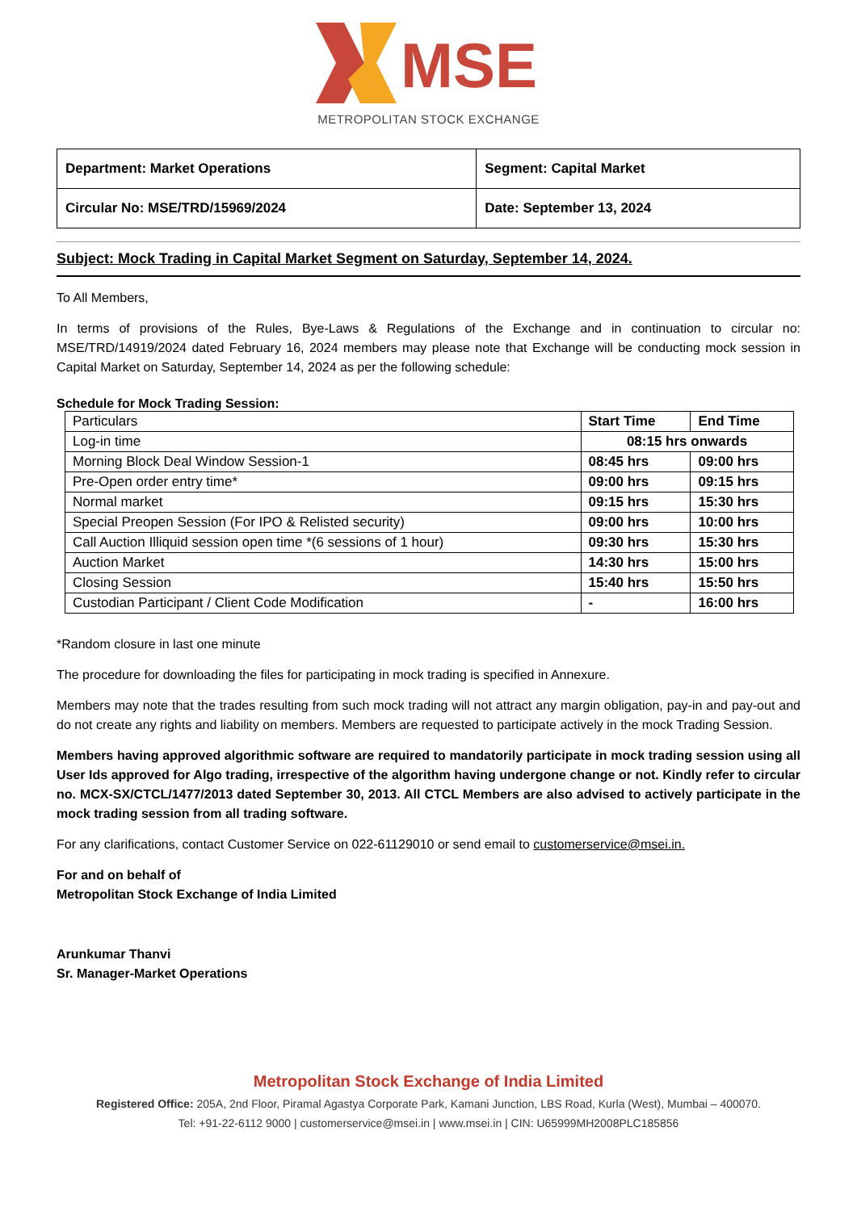MSE
METROPOLITAN STOCK EXCHANGE
| Department: Market Operations | Segment: Capital Market |
| Circular No: MSE/TRD/15969/2024 | Date: September 13, 2024 |
Subject: Mock Trading in Capital Market Segment on Saturday, September 14, 2024.
To All Members,
In terms of provisions of the Rules, Bye-Laws & Regulations of the Exchange and in continuation to circular no: MSE/TRD/14919/2024 dated February 16, 2024 members may please note that Exchange will be conducting mock session in Capital Market on Saturday, September 14, 2024 as per the following schedule:
Schedule for Mock Trading Session:
| Particulars | Start Time | End Time |
| --- | --- | --- |
| Log-in time | 08:15 hrs onwards | |
| Morning Block Deal Window Session-1 | 08:45 hrs | 09:00 hrs |
| Pre-Open order entry time* | 09:00 hrs | 09:15 hrs |
| Normal market | 09:15 hrs | 15:30 hrs |
| Special Preopen Session (For IPO & Relisted security) | 09:00 hrs | 10:00 hrs |
| Call Auction Illiquid session open time *(6 sessions of 1 hour) | 09:30 hrs | 15:30 hrs |
| Auction Market | 14:30 hrs | 15:00 hrs |
| Closing Session | 15:40 hrs | 15:50 hrs |
| Custodian Participant / Client Code Modification | - | 16:00 hrs |
*Random closure in last one minute
The procedure for downloading the files for participating in mock trading is specified in Annexure.
Members may note that the trades resulting from such mock trading will not attract any margin obligation, pay-in and pay-out and do not create any rights and liability on members. Members are requested to participate actively in the mock Trading Session.
Members having approved algorithmic software are required to mandatorily participate in mock trading session using all User Ids approved for Algo trading, irrespective of the algorithm having undergone change or not. Kindly refer to circular no. MCX-SX/CTCL/1477/2013 dated September 30, 2013. All CTCL Members are also advised to actively participate in the mock trading session from all trading software.
For any clarifications, contact Customer Service on 022-61129010 or send email to customerservice@msei.in.
For and on behalf of
Metropolitan Stock Exchange of India Limited
Arunkumar Thanvi
Sr. Manager-Market Operations
Metropolitan Stock Exchange of India Limited
Registered Office: 205A, 2nd Floor, Piramal Agastya Corporate Park, Kamani Junction, LBS Road, Kurla (West), Mumbai – 400070.
Tel: +91-22-6112 9000 | customerservice@msei.in | www.msei.in | CIN: U65999MH2008PLC185856